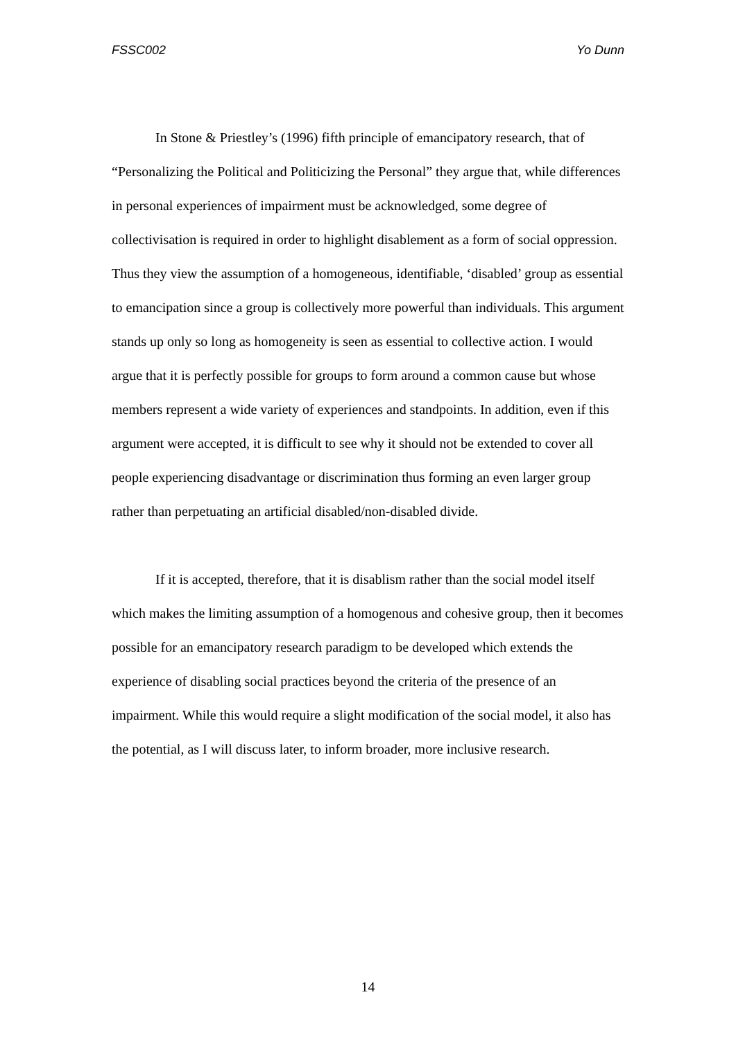FSSC002 Yo Dunn
In Stone & Priestley’s (1996) fifth principle of emancipatory research, that of “Personalizing the Political and Politicizing the Personal” they argue that, while differences in personal experiences of impairment must be acknowledged, some degree of collectivisation is required in order to highlight disablement as a form of social oppression. Thus they view the assumption of a homogeneous, identifiable, ‘disabled’ group as essential to emancipation since a group is collectively more powerful than individuals. This argument stands up only so long as homogeneity is seen as essential to collective action. I would argue that it is perfectly possible for groups to form around a common cause but whose members represent a wide variety of experiences and standpoints. In addition, even if this argument were accepted, it is difficult to see why it should not be extended to cover all people experiencing disadvantage or discrimination thus forming an even larger group rather than perpetuating an artificial disabled/non-disabled divide.
If it is accepted, therefore, that it is disablism rather than the social model itself which makes the limiting assumption of a homogenous and cohesive group, then it becomes possible for an emancipatory research paradigm to be developed which extends the experience of disabling social practices beyond the criteria of the presence of an impairment. While this would require a slight modification of the social model, it also has the potential, as I will discuss later, to inform broader, more inclusive research.
14